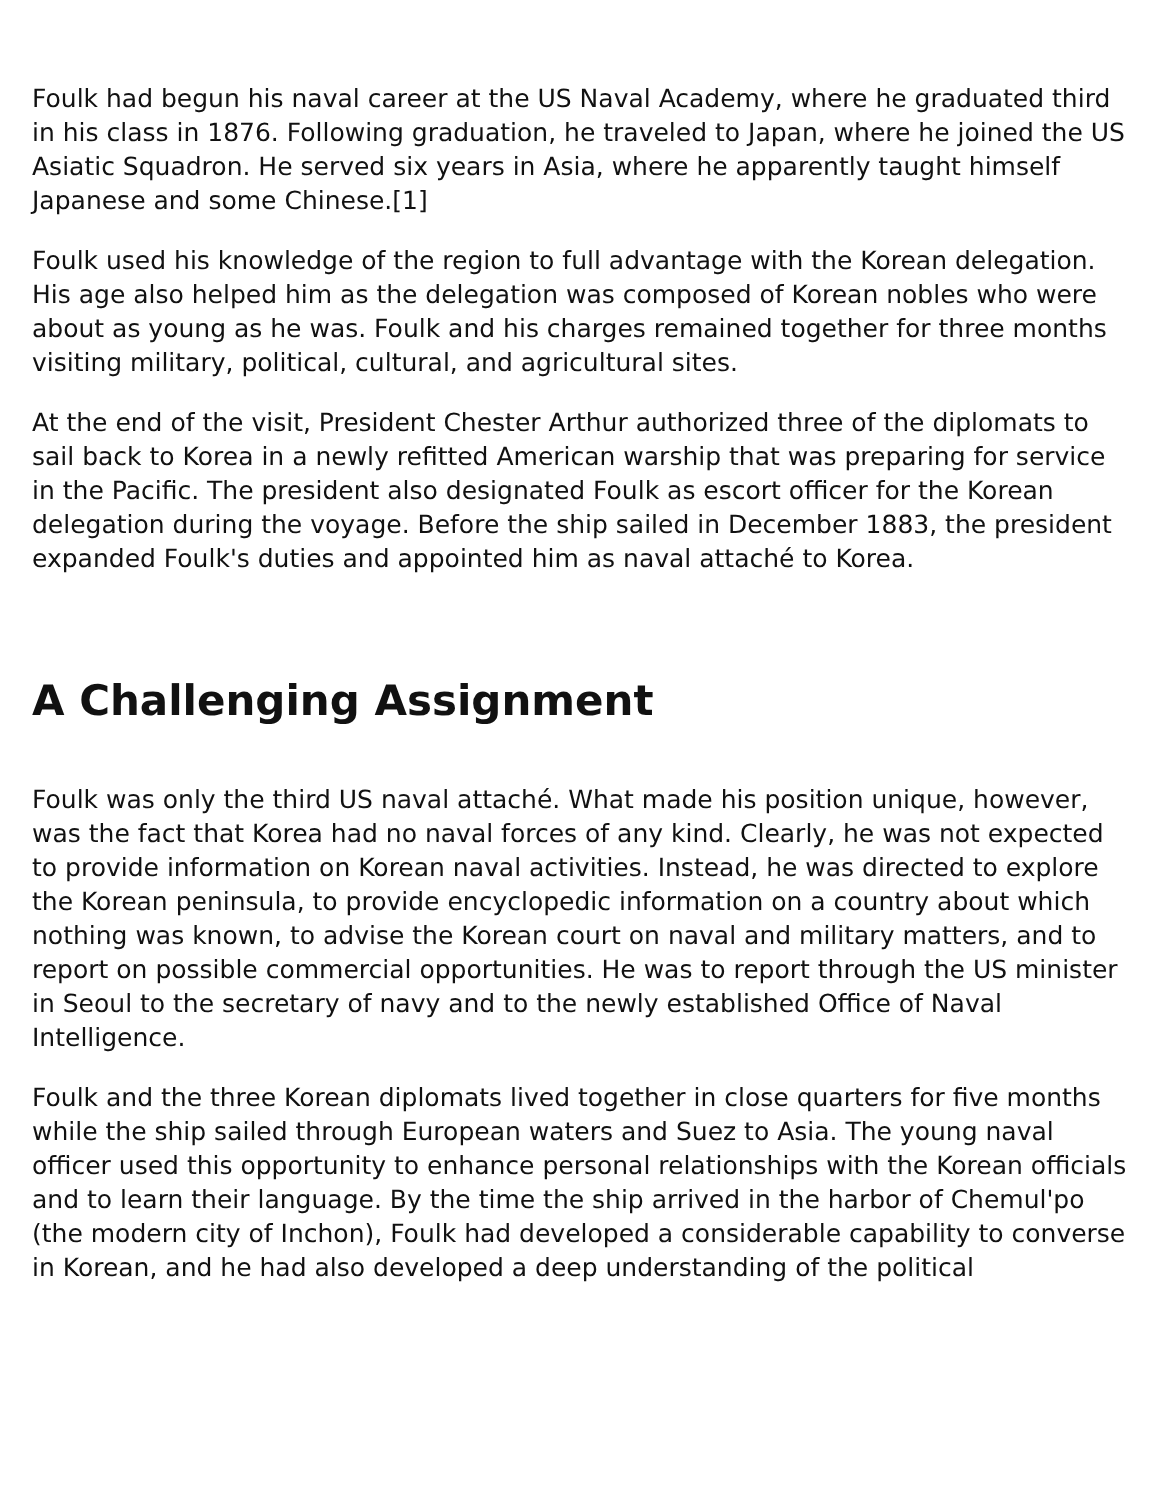Foulk had begun his naval career at the US Naval Academy, where he graduated third in his class in 1876. Following graduation, he traveled to Japan, where he joined the US Asiatic Squadron. He served six years in Asia, where he apparently taught himself Japanese and some Chinese.[1]
Foulk used his knowledge of the region to full advantage with the Korean delegation. His age also helped him as the delegation was composed of Korean nobles who were about as young as he was. Foulk and his charges remained together for three months visiting military, political, cultural, and agricultural sites.
At the end of the visit, President Chester Arthur authorized three of the diplomats to sail back to Korea in a newly refitted American warship that was preparing for service in the Pacific. The president also designated Foulk as escort officer for the Korean delegation during the voyage. Before the ship sailed in December 1883, the president expanded Foulk's duties and appointed him as naval attaché to Korea.
A Challenging Assignment
Foulk was only the third US naval attaché. What made his position unique, however, was the fact that Korea had no naval forces of any kind. Clearly, he was not expected to provide information on Korean naval activities. Instead, he was directed to explore the Korean peninsula, to provide encyclopedic information on a country about which nothing was known, to advise the Korean court on naval and military matters, and to report on possible commercial opportunities. He was to report through the US minister in Seoul to the secretary of navy and to the newly established Office of Naval Intelligence.
Foulk and the three Korean diplomats lived together in close quarters for five months while the ship sailed through European waters and Suez to Asia. The young naval officer used this opportunity to enhance personal relationships with the Korean officials and to learn their language. By the time the ship arrived in the harbor of Chemul'po (the modern city of Inchon), Foulk had developed a considerable capability to converse in Korean, and he had also developed a deep understanding of the political